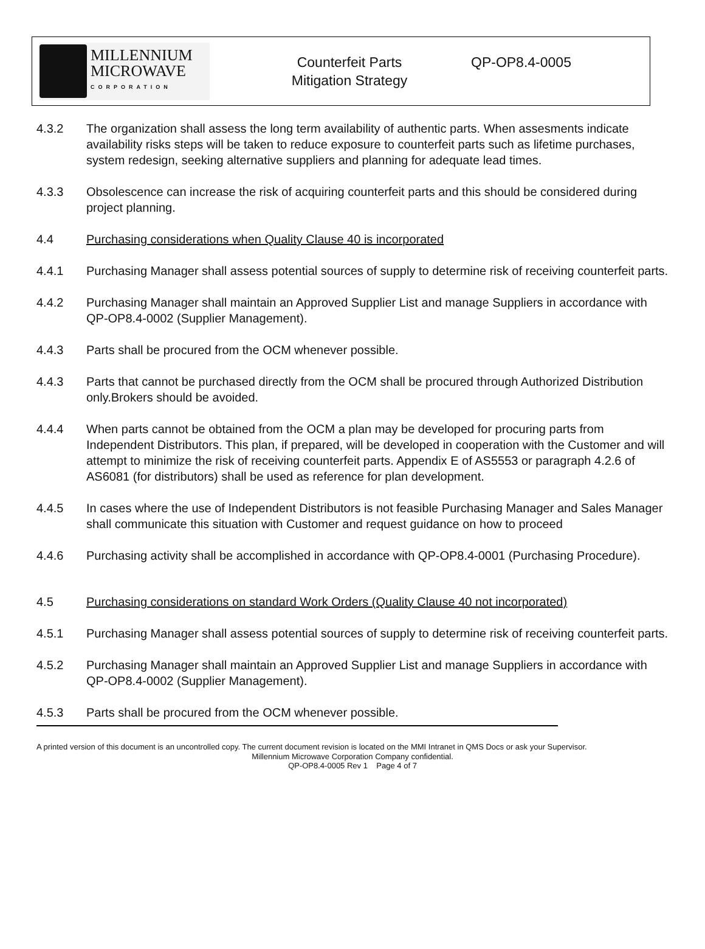MILLENNIUM
MICROWAVE
CORPORATION
Counterfeit Parts
Mitigation Strategy
QP-OP8.4-0005
4.3.2 The organization shall assess the long term availability of authentic parts. When assesments indicate availability risks steps will be taken to reduce exposure to counterfeit parts such as lifetime purchases, system redesign, seeking alternative suppliers and planning for adequate lead times.
4.3.3 Obsolescence can increase the risk of acquiring counterfeit parts and this should be considered during project planning.
4.4 Purchasing considerations when Quality Clause 40 is incorporated
4.4.1 Purchasing Manager shall assess potential sources of supply to determine risk of receiving counterfeit parts.
4.4.2 Purchasing Manager shall maintain an Approved Supplier List and manage Suppliers in accordance with QP-OP8.4-0002 (Supplier Management).
4.4.3 Parts shall be procured from the OCM whenever possible.
4.4.3 Parts that cannot be purchased directly from the OCM shall be procured through Authorized Distribution only.Brokers should be avoided.
4.4.4 When parts cannot be obtained from the OCM a plan may be developed for procuring parts from Independent Distributors. This plan, if prepared, will be developed in cooperation with the Customer and will attempt to minimize the risk of receiving counterfeit parts. Appendix E of AS5553 or paragraph 4.2.6 of AS6081 (for distributors) shall be used as reference for plan development.
4.4.5 In cases where the use of Independent Distributors is not feasible Purchasing Manager and Sales Manager shall communicate this situation with Customer and request guidance on how to proceed
4.4.6 Purchasing activity shall be accomplished in accordance with QP-OP8.4-0001 (Purchasing Procedure).
4.5 Purchasing considerations on standard Work Orders (Quality Clause 40 not incorporated)
4.5.1 Purchasing Manager shall assess potential sources of supply to determine risk of receiving counterfeit parts.
4.5.2 Purchasing Manager shall maintain an Approved Supplier List and manage Suppliers in accordance with QP-OP8.4-0002 (Supplier Management).
4.5.3 Parts shall be procured from the OCM whenever possible.
A printed version of this document is an uncontrolled copy. The current document revision is located on the MMI Intranet in QMS Docs or ask your Supervisor.
Millennium Microwave Corporation Company confidential.
QP-OP8.4-0005 Rev 1 Page 4 of 7